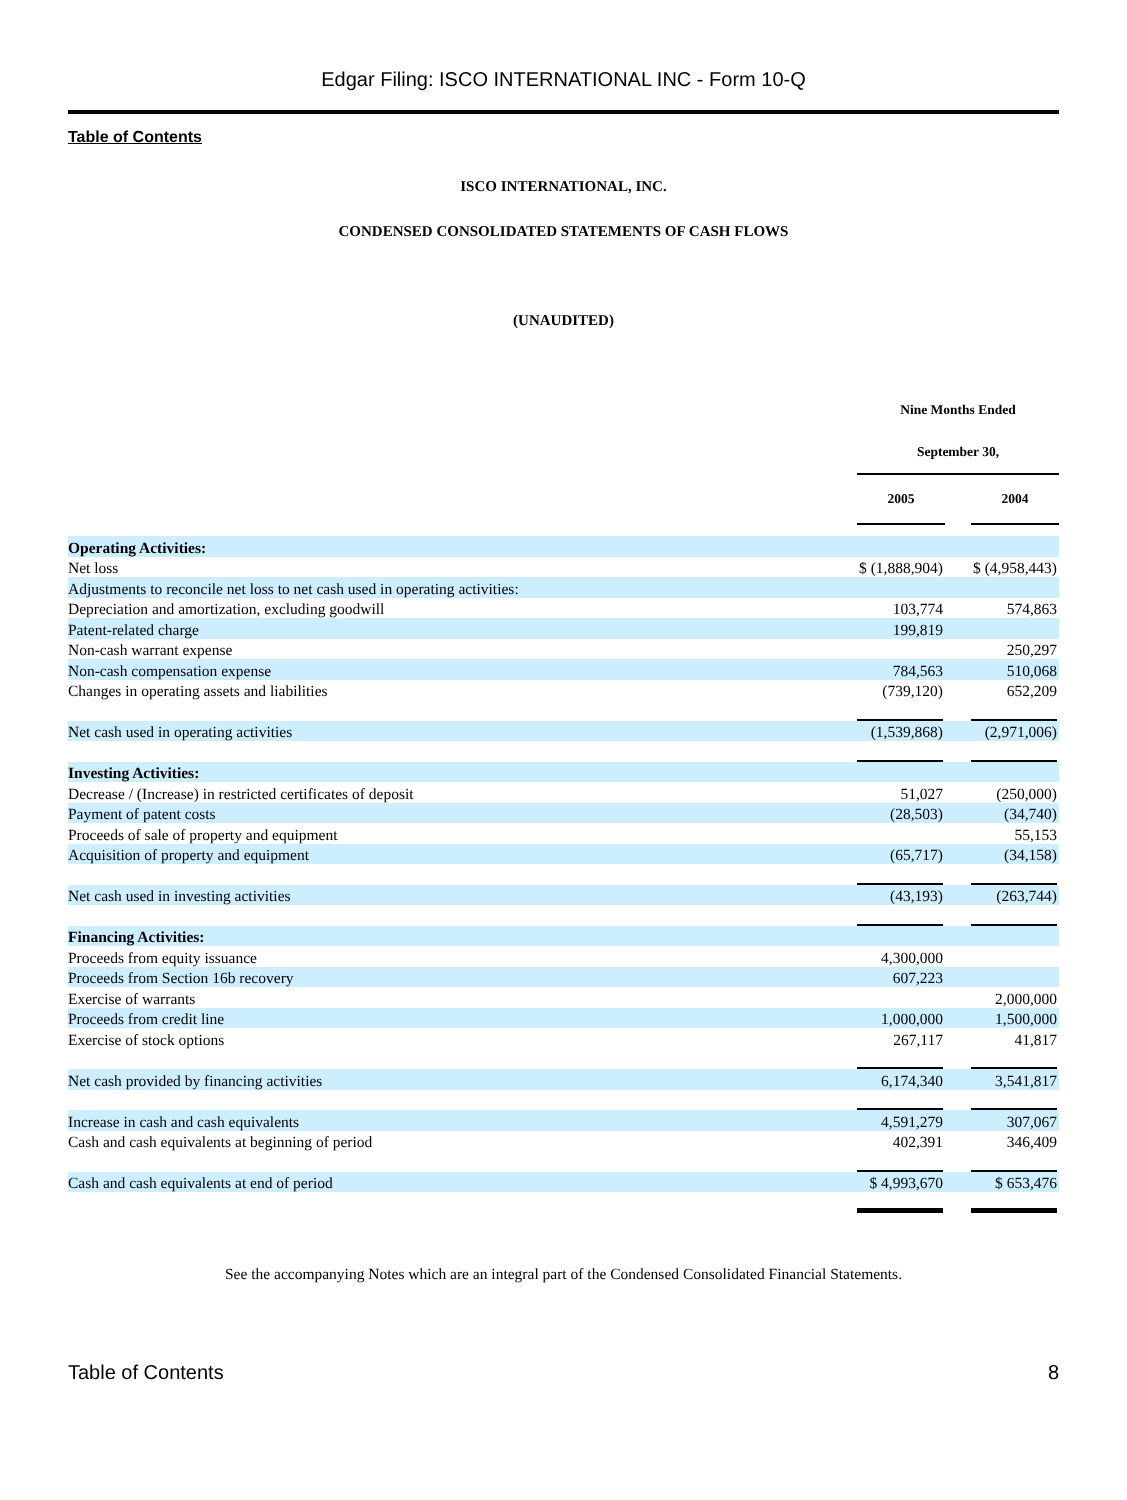Edgar Filing: ISCO INTERNATIONAL INC - Form 10-Q
Table of Contents
ISCO INTERNATIONAL, INC.
CONDENSED CONSOLIDATED STATEMENTS OF CASH FLOWS
(UNAUDITED)
| | Nine Months Ended | | |
| | September 30, | | |
| | 2005 | | 2004 |
| Operating Activities: | | | |
| Net loss | $ (1,888,904) | | $ (4,958,443) |
| Adjustments to reconcile net loss to net cash used in operating activities: | | | |
| Depreciation and amortization, excluding goodwill | 103,774 | | 574,863 |
| Patent-related charge | 199,819 | | |
| Non-cash warrant expense | | | 250,297 |
| Non-cash compensation expense | 784,563 | | 510,068 |
| Changes in operating assets and liabilities | (739,120) | | 652,209 |
| Net cash used in operating activities | (1,539,868) | | (2,971,006) |
| Investing Activities: | | | |
| Decrease / (Increase) in restricted certificates of deposit | 51,027 | | (250,000) |
| Payment of patent costs | (28,503) | | (34,740) |
| Proceeds of sale of property and equipment | | | 55,153 |
| Acquisition of property and equipment | (65,717) | | (34,158) |
| Net cash used in investing activities | (43,193) | | (263,744) |
| Financing Activities: | | | |
| Proceeds from equity issuance | 4,300,000 | | |
| Proceeds from Section 16b recovery | 607,223 | | |
| Exercise of warrants | | | 2,000,000 |
| Proceeds from credit line | 1,000,000 | | 1,500,000 |
| Exercise of stock options | 267,117 | | 41,817 |
| Net cash provided by financing activities | 6,174,340 | | 3,541,817 |
| Increase in cash and cash equivalents | 4,591,279 | | 307,067 |
| Cash and cash equivalents at beginning of period | 402,391 | | 346,409 |
| Cash and cash equivalents at end of period | $ 4,993,670 | | $ 653,476 |
See the accompanying Notes which are an integral part of the Condensed Consolidated Financial Statements.
Table of Contents 8